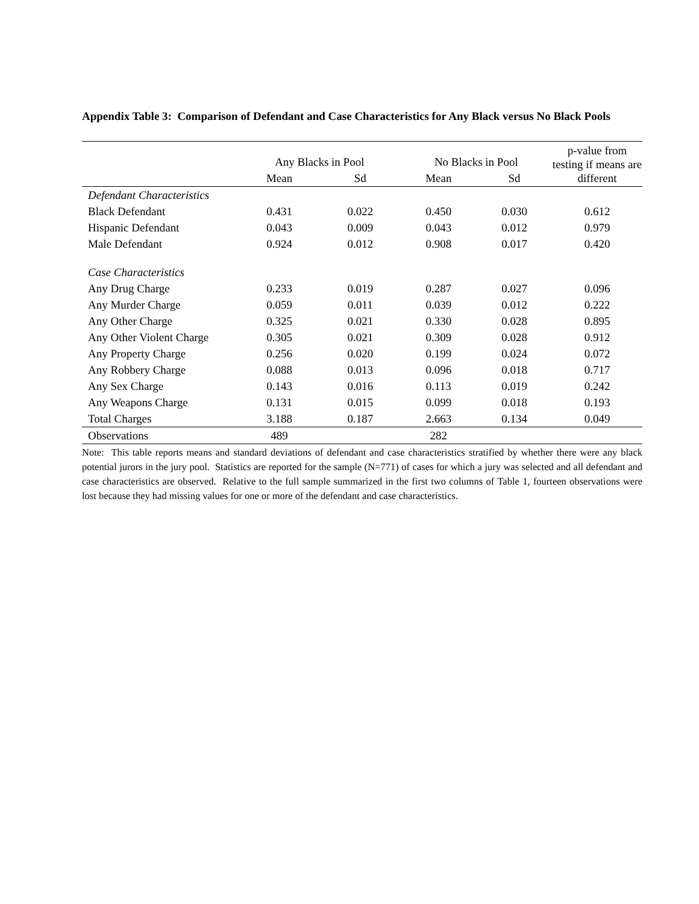Appendix Table 3: Comparison of Defendant and Case Characteristics for Any Black versus No Black Pools
| | Any Blacks in Pool | | No Blacks in Pool | | p-value from testing if means are different |
| --- | --- | --- | --- | --- | --- |
| | Mean | Sd | Mean | Sd | |
| Defendant Characteristics | | | | | |
| Black Defendant | 0.431 | 0.022 | 0.450 | 0.030 | 0.612 |
| Hispanic Defendant | 0.043 | 0.009 | 0.043 | 0.012 | 0.979 |
| Male Defendant | 0.924 | 0.012 | 0.908 | 0.017 | 0.420 |
| Case Characteristics | | | | | |
| Any Drug Charge | 0.233 | 0.019 | 0.287 | 0.027 | 0.096 |
| Any Murder Charge | 0.059 | 0.011 | 0.039 | 0.012 | 0.222 |
| Any Other Charge | 0.325 | 0.021 | 0.330 | 0.028 | 0.895 |
| Any Other Violent Charge | 0.305 | 0.021 | 0.309 | 0.028 | 0.912 |
| Any Property Charge | 0.256 | 0.020 | 0.199 | 0.024 | 0.072 |
| Any Robbery Charge | 0.088 | 0.013 | 0.096 | 0.018 | 0.717 |
| Any Sex Charge | 0.143 | 0.016 | 0.113 | 0.019 | 0.242 |
| Any Weapons Charge | 0.131 | 0.015 | 0.099 | 0.018 | 0.193 |
| Total Charges | 3.188 | 0.187 | 2.663 | 0.134 | 0.049 |
| Observations | 489 | | 282 | | |
Note: This table reports means and standard deviations of defendant and case characteristics stratified by whether there were any black potential jurors in the jury pool. Statistics are reported for the sample (N=771) of cases for which a jury was selected and all defendant and case characteristics are observed. Relative to the full sample summarized in the first two columns of Table 1, fourteen observations were lost because they had missing values for one or more of the defendant and case characteristics.